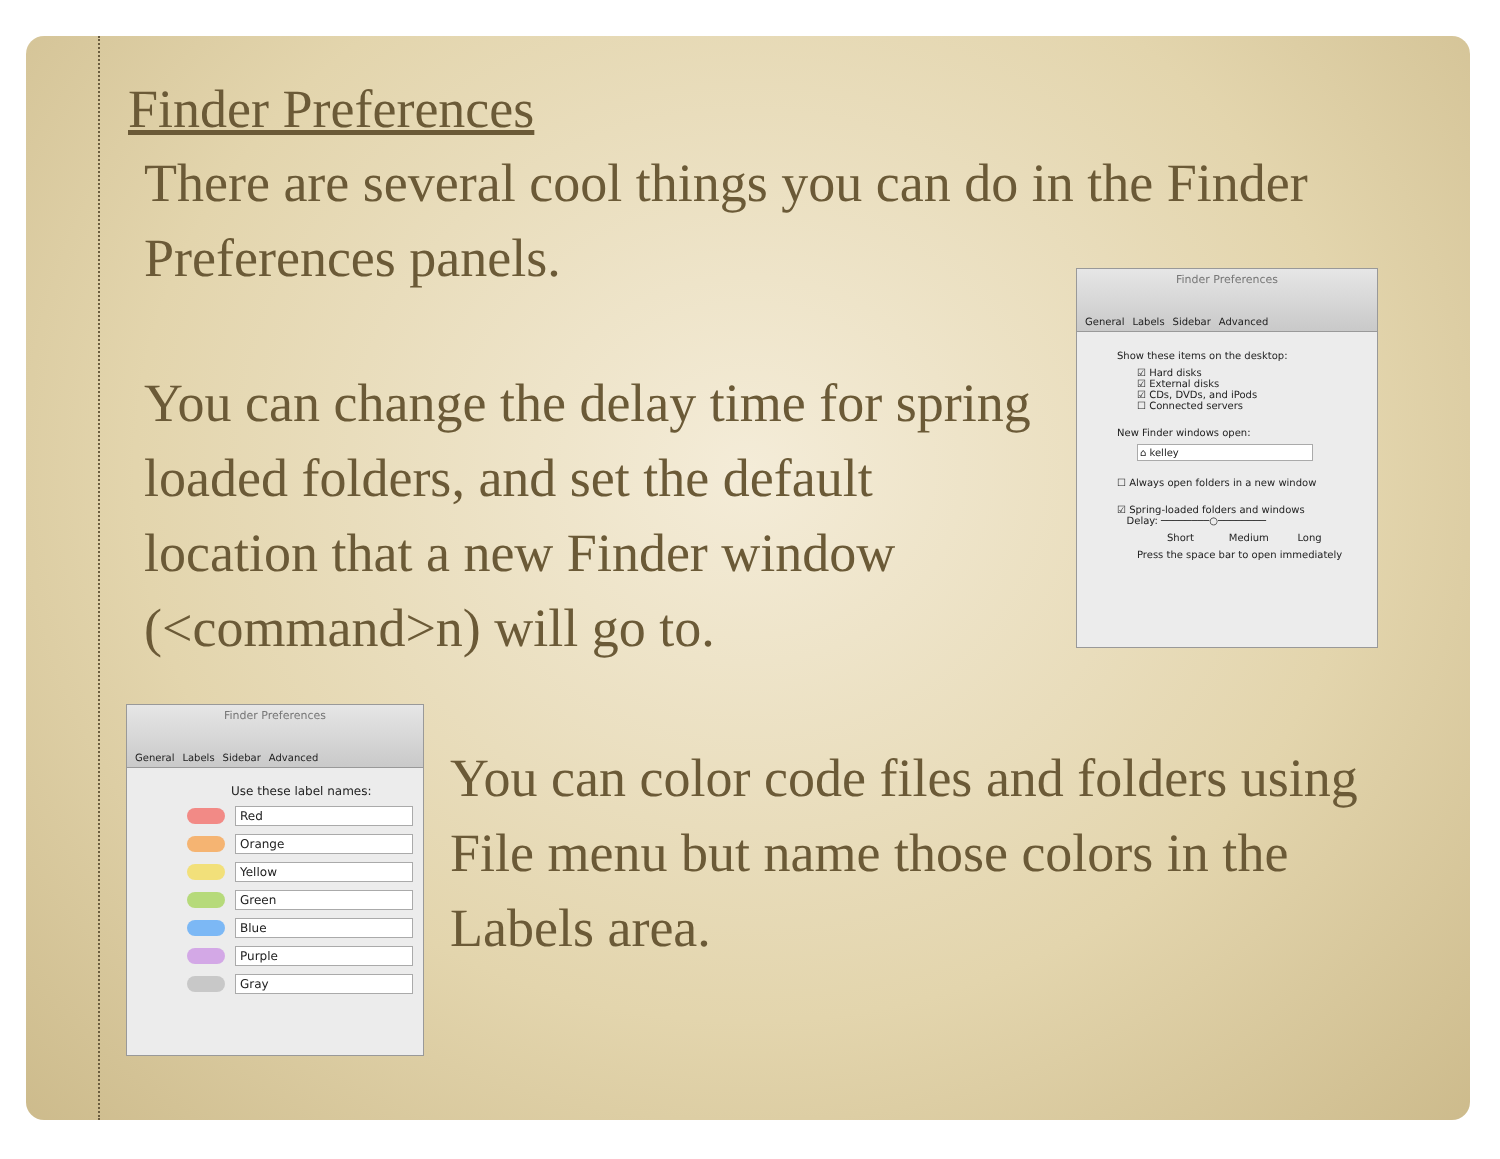Finder Preferences
There are several cool things you can do in the Finder Preferences panels.
You can change the delay time for spring loaded folders, and set the default location that a new Finder window (<command>n) will go to.
You can color code files and folders using File menu but name those colors in the Labels area.
Finder Preferences
General Labels Sidebar Advanced
Show these items on the desktop:
☑ Hard disks
☑ External disks
☑ CDs, DVDs, and iPods
☐ Connected servers
New Finder windows open:
⌂ kelley
☐ Always open folders in a new window
☑ Spring-loaded folders and windows
Delay: ────────○────────
Short Medium Long
Press the space bar to open immediately
Finder Preferences
General Labels Sidebar Advanced
Use these label names:
Red
Orange
Yellow
Green
Blue
Purple
Gray